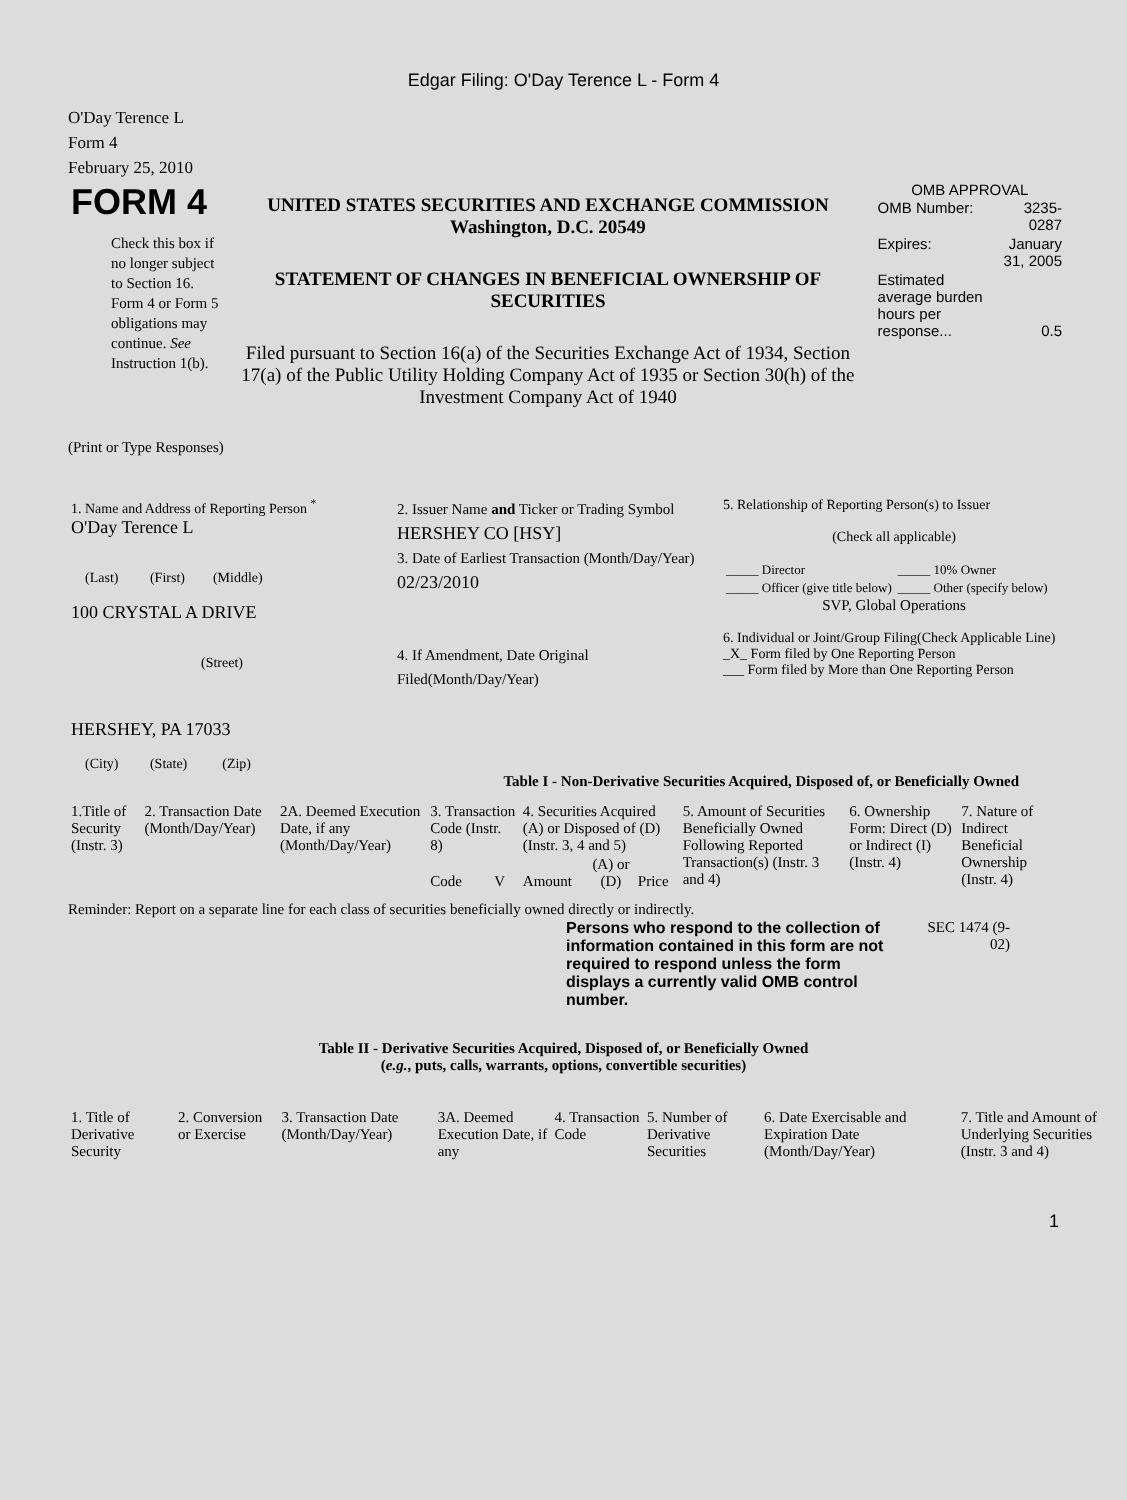Edgar Filing: O'Day Terence L - Form 4
O'Day Terence L
Form 4
February 25, 2010
| FORM 4 Check this box if no longer subject to Section 16. Form 4 or Form 5 obligations may continue. See Instruction 1(b). | UNITED STATES SECURITIES AND EXCHANGE COMMISSION Washington, D.C. 20549 STATEMENT OF CHANGES IN BENEFICIAL OWNERSHIP OF SECURITIES Filed pursuant to Section 16(a) of the Securities Exchange Act of 1934, Section 17(a) of the Public Utility Holding Company Act of 1935 or Section 30(h) of the Investment Company Act of 1940 | OMB APPROVAL / OMB Number: / 3235-0287 / / Expires: / January 31, 2005 / / Estimated average burden hours per response... / 0.5 / |
(Print or Type Responses)
| 1. Name and Address of Reporting Person <sup>*</sup> O'Day Terence L (Last) (First) (Middle) 100 CRYSTAL A DRIVE (Street) HERSHEY, PA 17033 (City) (State) (Zip) | 2. Issuer Name and Ticker or Trading Symbol HERSHEY CO [HSY] 3. Date of Earliest Transaction (Month/Day/Year) 02/23/2010 4. If Amendment, Date Original Filed(Month/Day/Year) | 5. Relationship of Reporting Person(s) to Issuer (Check all applicable) / _____ Director / _____ 10% Owner / / _____ Officer (give title below) / _____ Other (specify below) / SVP, Global Operations 6. Individual or Joint/Group Filing(Check Applicable Line) _X_ Form filed by One Reporting Person ___ Form filed by More than One Reporting Person |
Table I - Non-Derivative Securities Acquired, Disposed of, or Beneficially Owned
| 1.Title of Security (Instr. 3) | 2. Transaction Date (Month/Day/Year) | 2A. Deemed Execution Date, if any (Month/Day/Year) | 3. Transaction Code (Instr. 8) | | 4. Securities Acquired (A) or Disposed of (D) (Instr. 3, 4 and 5) | | | 5. Amount of Securities Beneficially Owned Following Reported Transaction(s) (Instr. 3 and 4) | 6. Ownership Form: Direct (D) or Indirect (I) (Instr. 4) | 7. Nature of Indirect Beneficial Ownership (Instr. 4) |
| --- | --- | --- | --- | --- | --- | --- | --- | --- | --- | --- |
| | | | Code | V | Amount | (A) or (D) | Price | | | |
Reminder: Report on a separate line for each class of securities beneficially owned directly or indirectly.
| Persons who respond to the collection of information contained in this form are not required to respond unless the form displays a currently valid OMB control number. | SEC 1474 (9-02) |
Table II - Derivative Securities Acquired, Disposed of, or Beneficially Owned
(e.g., puts, calls, warrants, options, convertible securities)
| 1. Title of Derivative Security | 2. Conversion or Exercise | 3. Transaction Date (Month/Day/Year) | 3A. Deemed Execution Date, if any | 4. Transaction Code | 5. Number of Derivative Securities | 6. Date Exercisable and Expiration Date (Month/Day/Year) | 7. Title and Amount of Underlying Securities (Instr. 3 and 4) |
| --- | --- | --- | --- | --- | --- | --- | --- |
1